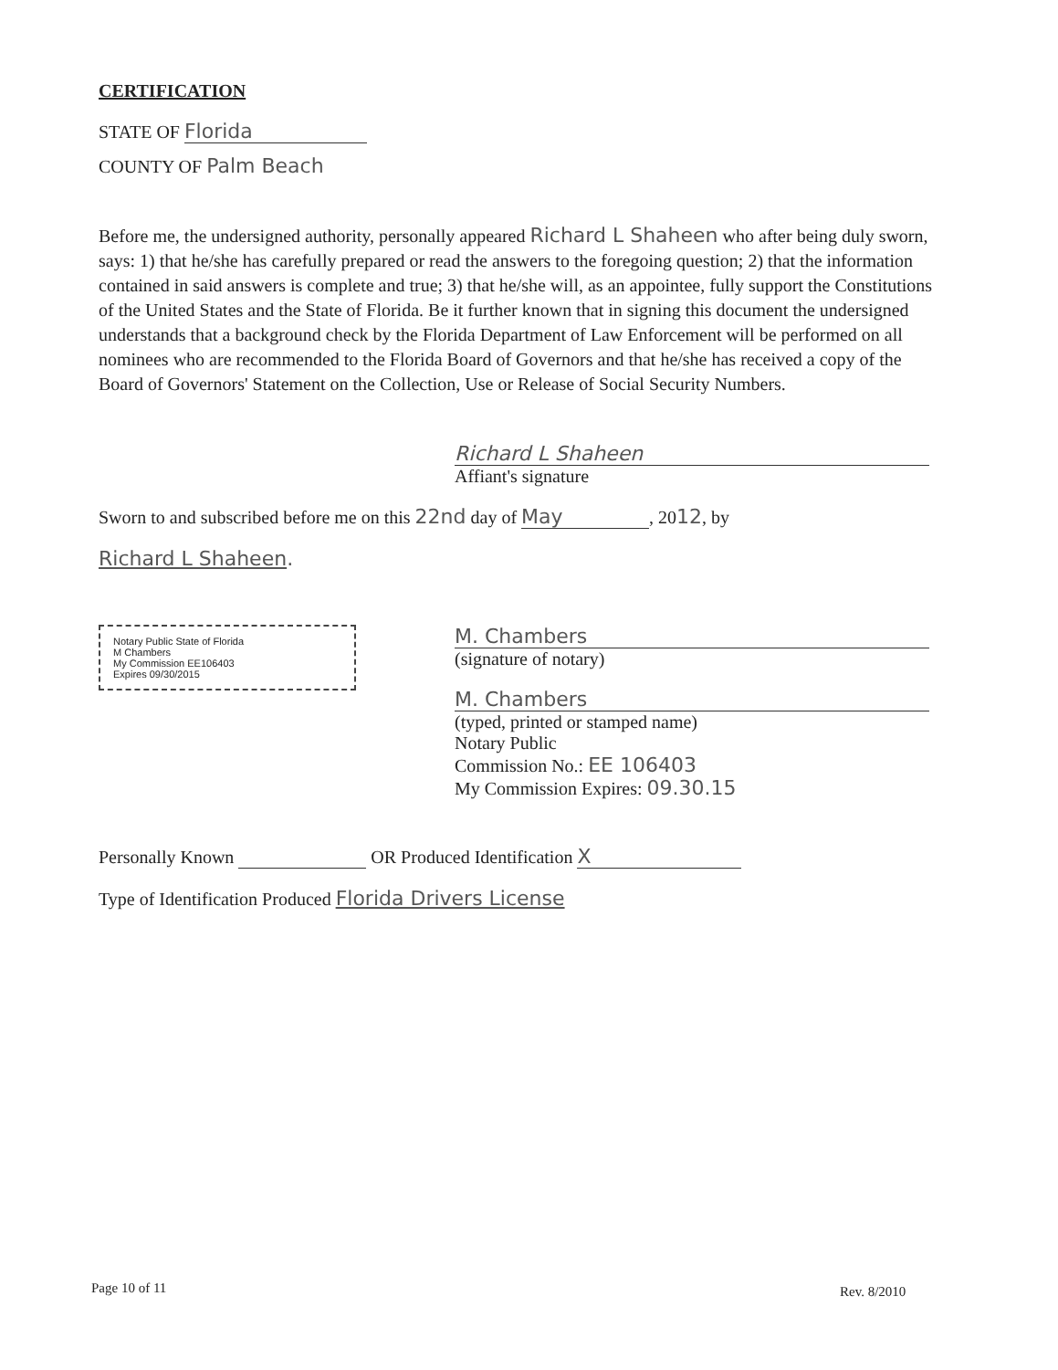CERTIFICATION
STATE OF Florida
COUNTY OF Palm Beach
Before me, the undersigned authority, personally appeared Richard L Shaheen who after being duly sworn, says: 1) that he/she has carefully prepared or read the answers to the foregoing question; 2) that the information contained in said answers is complete and true; 3) that he/she will, as an appointee, fully support the Constitutions of the United States and the State of Florida. Be it further known that in signing this document the undersigned understands that a background check by the Florida Department of Law Enforcement will be performed on all nominees who are recommended to the Florida Board of Governors and that he/she has received a copy of the Board of Governors' Statement on the Collection, Use or Release of Social Security Numbers.
Richard L Shaheen
Affiant's signature
Sworn to and subscribed before me on this 22nd day of May, 2012, by
Richard L Shaheen.
Notary Public State of Florida
M Chambers
My Commission EE106403
Expires 09/30/2015
M. Chambers
(signature of notary)
M. Chambers
(typed, printed or stamped name)
Notary Public
Commission No.: EE 106403
My Commission Expires: 09.30.15
Personally Known OR Produced Identification X
Type of Identification Produced Florida Drivers License
Page 10 of 11 Rev. 8/2010